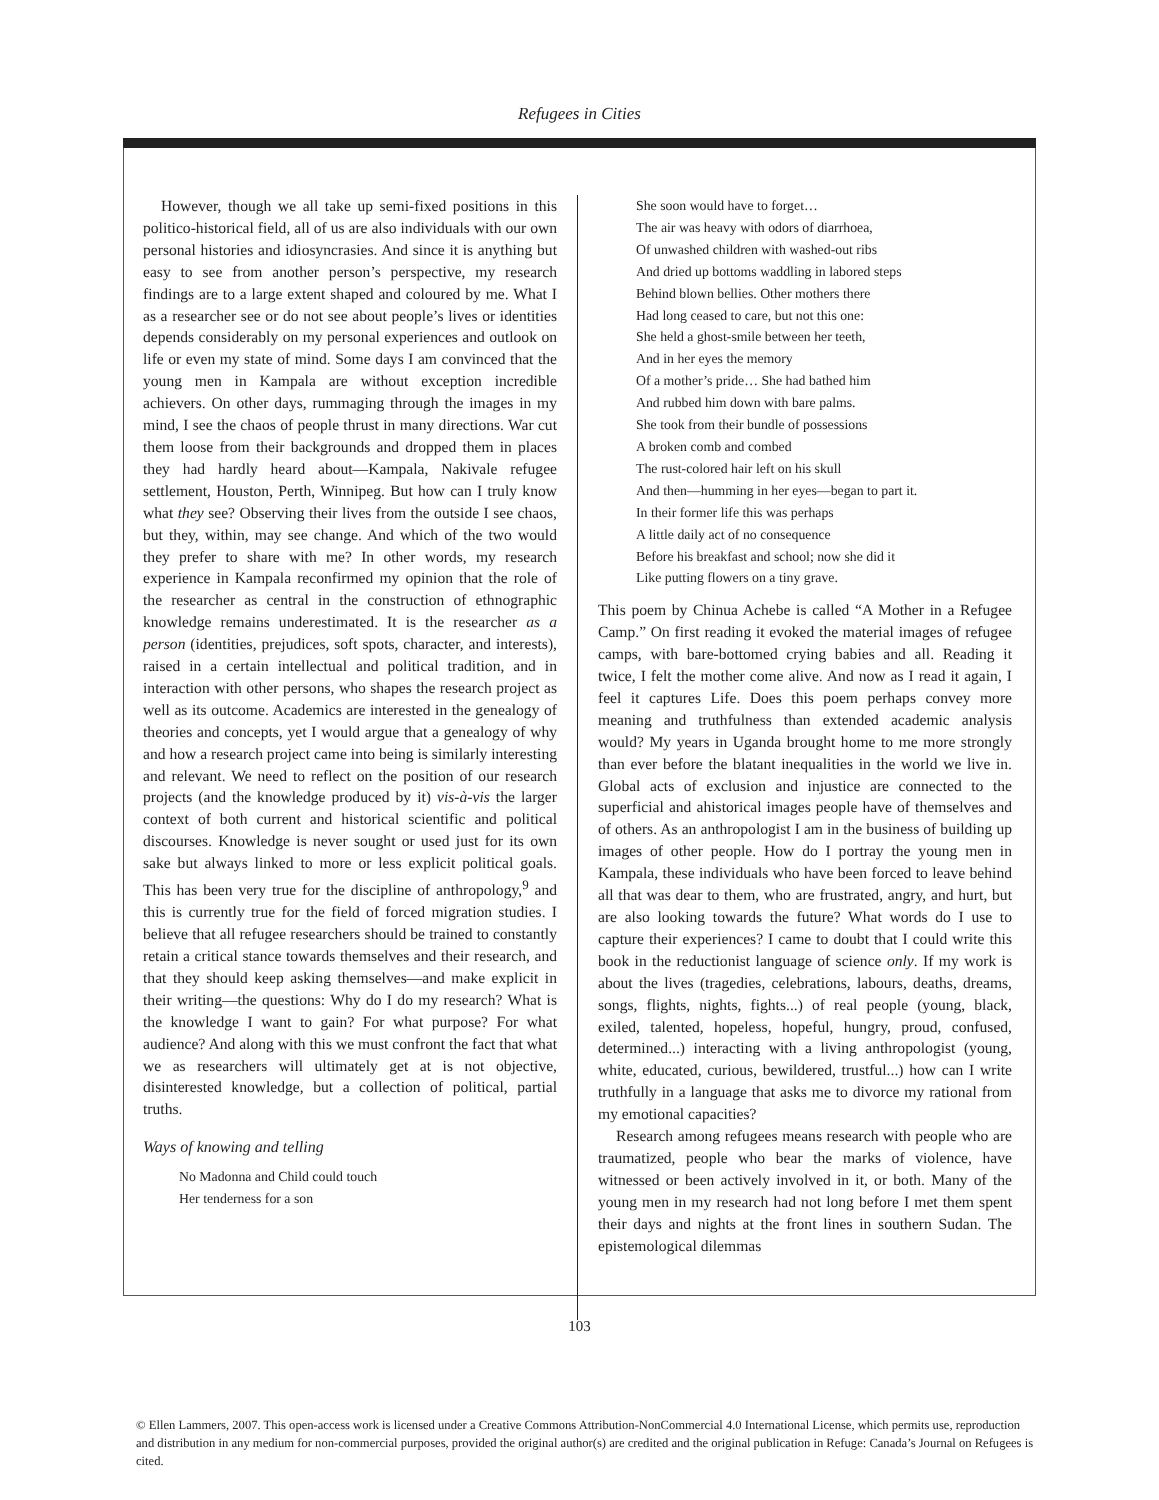Refugees in Cities
However, though we all take up semi-fixed positions in this politico-historical field, all of us are also individuals with our own personal histories and idiosyncrasies. And since it is anything but easy to see from another person’s perspective, my research findings are to a large extent shaped and coloured by me. What I as a researcher see or do not see about people’s lives or identities depends considerably on my personal experiences and outlook on life or even my state of mind. Some days I am convinced that the young men in Kampala are without exception incredible achievers. On other days, rummaging through the images in my mind, I see the chaos of people thrust in many directions. War cut them loose from their backgrounds and dropped them in places they had hardly heard about—Kampala, Nakivale refugee settlement, Houston, Perth, Winnipeg. But how can I truly know what they see? Observing their lives from the outside I see chaos, but they, within, may see change. And which of the two would they prefer to share with me? In other words, my research experience in Kampala reconfirmed my opinion that the role of the researcher as central in the construction of ethnographic knowledge remains underestimated. It is the researcher as a person (identities, prejudices, soft spots, character, and interests), raised in a certain intellectual and political tradition, and in interaction with other persons, who shapes the research project as well as its outcome. Academics are interested in the genealogy of theories and concepts, yet I would argue that a genealogy of why and how a research project came into being is similarly interesting and relevant. We need to reflect on the position of our research projects (and the knowledge produced by it) vis-à-vis the larger context of both current and historical scientific and political discourses. Knowledge is never sought or used just for its own sake but always linked to more or less explicit political goals. This has been very true for the discipline of anthropology,<sup>9</sup> and this is currently true for the field of forced migration studies. I believe that all refugee researchers should be trained to constantly retain a critical stance towards themselves and their research, and that they should keep asking themselves—and make explicit in their writing—the questions: Why do I do my research? What is the knowledge I want to gain? For what purpose? For what audience? And along with this we must confront the fact that what we as researchers will ultimately get at is not objective, disinterested knowledge, but a collection of political, partial truths.
Ways of knowing and telling
No Madonna and Child could touch
Her tenderness for a son
She soon would have to forget…
The air was heavy with odors of diarrhoea,
Of unwashed children with washed-out ribs
And dried up bottoms waddling in labored steps
Behind blown bellies. Other mothers there
Had long ceased to care, but not this one:
She held a ghost-smile between her teeth,
And in her eyes the memory
Of a mother’s pride… She had bathed him
And rubbed him down with bare palms.
She took from their bundle of possessions
A broken comb and combed
The rust-colored hair left on his skull
And then—humming in her eyes—began to part it.
In their former life this was perhaps
A little daily act of no consequence
Before his breakfast and school; now she did it
Like putting flowers on a tiny grave.
This poem by Chinua Achebe is called “A Mother in a Refugee Camp.” On first reading it evoked the material images of refugee camps, with bare-bottomed crying babies and all. Reading it twice, I felt the mother come alive. And now as I read it again, I feel it captures Life. Does this poem perhaps convey more meaning and truthfulness than extended academic analysis would? My years in Uganda brought home to me more strongly than ever before the blatant inequalities in the world we live in. Global acts of exclusion and injustice are connected to the superficial and ahistorical images people have of themselves and of others. As an anthropologist I am in the business of building up images of other people. How do I portray the young men in Kampala, these individuals who have been forced to leave behind all that was dear to them, who are frustrated, angry, and hurt, but are also looking towards the future? What words do I use to capture their experiences? I came to doubt that I could write this book in the reductionist language of science only. If my work is about the lives (tragedies, celebrations, labours, deaths, dreams, songs, flights, nights, fights...) of real people (young, black, exiled, talented, hopeless, hopeful, hungry, proud, confused, determined...) interacting with a living anthropologist (young, white, educated, curious, bewildered, trustful...) how can I write truthfully in a language that asks me to divorce my rational from my emotional capacities?
Research among refugees means research with people who are traumatized, people who bear the marks of violence, have witnessed or been actively involved in it, or both. Many of the young men in my research had not long before I met them spent their days and nights at the front lines in southern Sudan. The epistemological dilemmas
103
© Ellen Lammers, 2007. This open-access work is licensed under a Creative Commons Attribution-NonCommercial 4.0 International License, which permits use, reproduction and distribution in any medium for non-commercial purposes, provided the original author(s) are credited and the original publication in Refuge: Canada’s Journal on Refugees is cited.